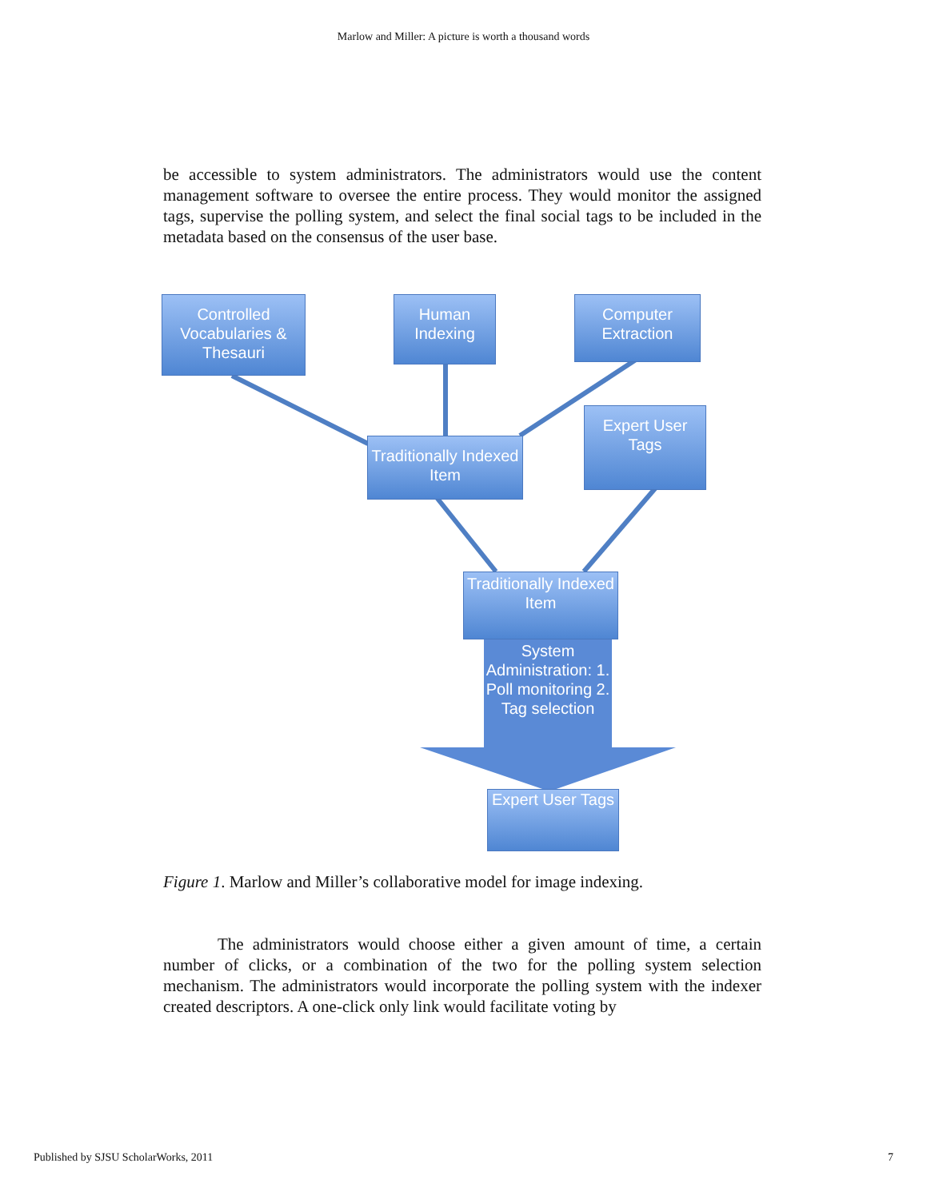Marlow and Miller: A picture is worth a thousand words
be accessible to system administrators. The administrators would use the content management software to oversee the entire process. They would monitor the assigned tags, supervise the polling system, and select the final social tags to be included in the metadata based on the consensus of the user base.
Controlled Vocabularies & Thesauri
Human Indexing
Computer Extraction
Expert User Tags
Traditionally Indexed Item
Traditionally Indexed Item
System Administration: 1. Poll monitoring 2. Tag selection
Expert User Tags
Figure 1. Marlow and Miller’s collaborative model for image indexing.
The administrators would choose either a given amount of time, a certain number of clicks, or a combination of the two for the polling system selection mechanism. The administrators would incorporate the polling system with the indexer created descriptors. A one-click only link would facilitate voting by
Published by SJSU ScholarWorks, 2011 7